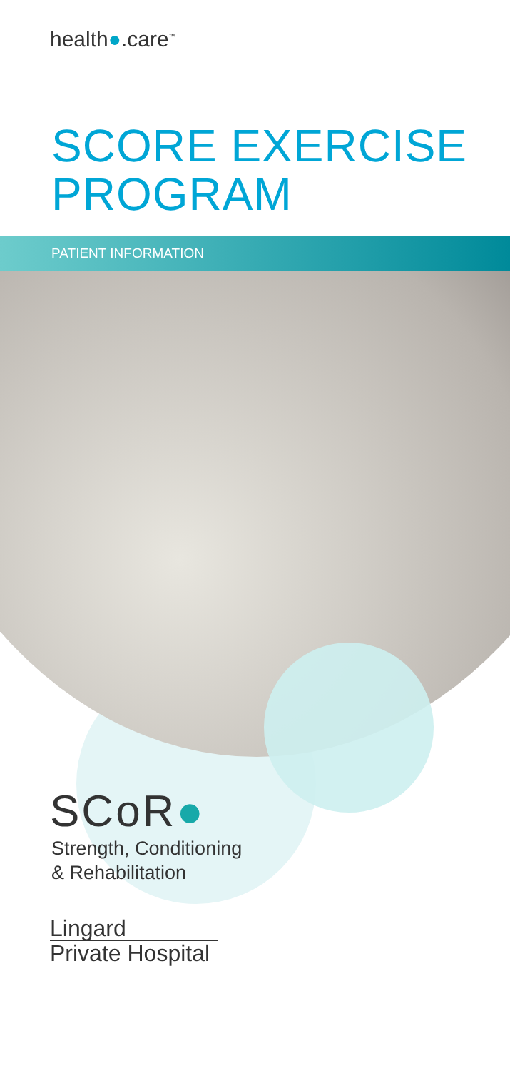health●.care<sup>™</sup>
SCORE EXERCISE PROGRAM
PATIENT INFORMATION
SCoR●
Strength, Conditioning
& Rehabilitation
Lingard
Private Hospital